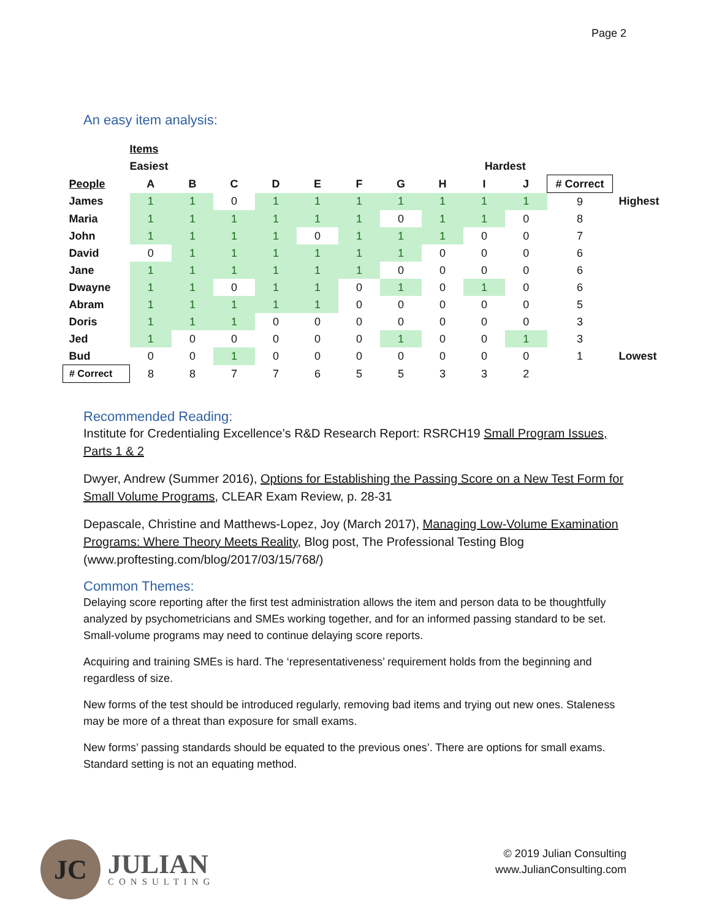Page 2
An easy item analysis:
| | Items | | | | | | | | | | | |
| | Easiest | | | | | | | | Hardest | | | |
| People | A | B | C | D | E | F | G | H | I | J | # Correct | |
| James | 1 | 1 | 0 | 1 | 1 | 1 | 1 | 1 | 1 | 1 | 9 | Highest |
| Maria | 1 | 1 | 1 | 1 | 1 | 1 | 0 | 1 | 1 | 0 | 8 | |
| John | 1 | 1 | 1 | 1 | 0 | 1 | 1 | 1 | 0 | 0 | 7 | |
| David | 0 | 1 | 1 | 1 | 1 | 1 | 1 | 0 | 0 | 0 | 6 | |
| Jane | 1 | 1 | 1 | 1 | 1 | 1 | 0 | 0 | 0 | 0 | 6 | |
| Dwayne | 1 | 1 | 0 | 1 | 1 | 0 | 1 | 0 | 1 | 0 | 6 | |
| Abram | 1 | 1 | 1 | 1 | 1 | 0 | 0 | 0 | 0 | 0 | 5 | |
| Doris | 1 | 1 | 1 | 0 | 0 | 0 | 0 | 0 | 0 | 0 | 3 | |
| Jed | 1 | 0 | 0 | 0 | 0 | 0 | 1 | 0 | 0 | 1 | 3 | |
| Bud | 0 | 0 | 1 | 0 | 0 | 0 | 0 | 0 | 0 | 0 | 1 | Lowest |
| # Correct | 8 | 8 | 7 | 7 | 6 | 5 | 5 | 3 | 3 | 2 | | |
Recommended Reading:
Institute for Credentialing Excellence’s R&D Research Report: RSRCH19 Small Program Issues, Parts 1 & 2
Dwyer, Andrew (Summer 2016), Options for Establishing the Passing Score on a New Test Form for Small Volume Programs, CLEAR Exam Review, p. 28-31
Depascale, Christine and Matthews-Lopez, Joy (March 2017), Managing Low-Volume Examination Programs: Where Theory Meets Reality, Blog post, The Professional Testing Blog (www.proftesting.com/blog/2017/03/15/768/)
Common Themes:
Delaying score reporting after the first test administration allows the item and person data to be thoughtfully analyzed by psychometricians and SMEs working together, and for an informed passing standard to be set. Small-volume programs may need to continue delaying score reports.
Acquiring and training SMEs is hard. The ‘representativeness’ requirement holds from the beginning and regardless of size.
New forms of the test should be introduced regularly, removing bad items and trying out new ones. Staleness may be more of a threat than exposure for small exams.
New forms’ passing standards should be equated to the previous ones’. There are options for small exams. Standard setting is not an equating method.
JC
JULIAN
CONSULTING
© 2019 Julian Consulting
www.JulianConsulting.com